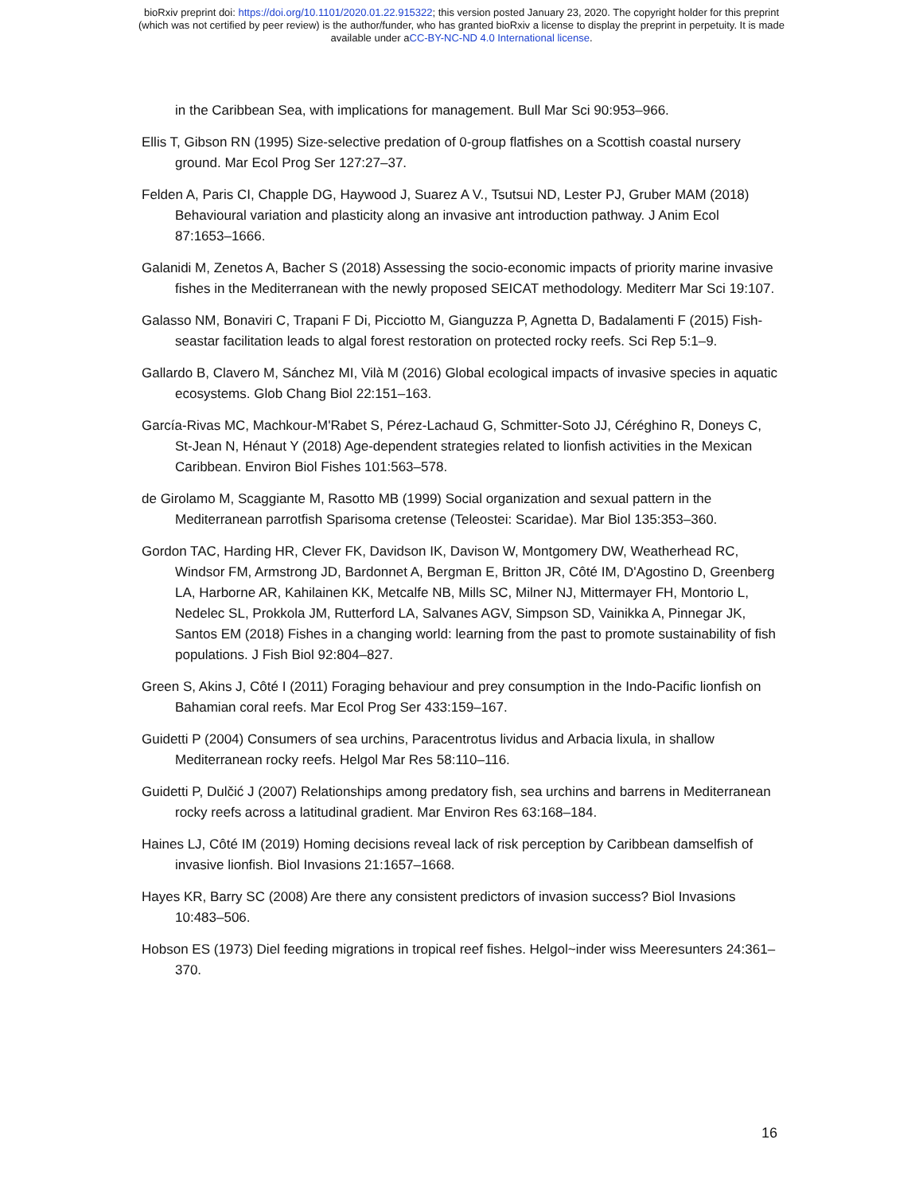bioRxiv preprint doi: https://doi.org/10.1101/2020.01.22.915322; this version posted January 23, 2020. The copyright holder for this preprint
(which was not certified by peer review) is the author/funder, who has granted bioRxiv a license to display the preprint in perpetuity. It is made
available under aCC-BY-NC-ND 4.0 International license.
in the Caribbean Sea, with implications for management. Bull Mar Sci 90:953–966.
Ellis T, Gibson RN (1995) Size-selective predation of 0-group flatfishes on a Scottish coastal nursery ground. Mar Ecol Prog Ser 127:27–37.
Felden A, Paris CI, Chapple DG, Haywood J, Suarez A V., Tsutsui ND, Lester PJ, Gruber MAM (2018) Behavioural variation and plasticity along an invasive ant introduction pathway. J Anim Ecol 87:1653–1666.
Galanidi M, Zenetos A, Bacher S (2018) Assessing the socio-economic impacts of priority marine invasive fishes in the Mediterranean with the newly proposed SEICAT methodology. Mediterr Mar Sci 19:107.
Galasso NM, Bonaviri C, Trapani F Di, Picciotto M, Gianguzza P, Agnetta D, Badalamenti F (2015) Fish-seastar facilitation leads to algal forest restoration on protected rocky reefs. Sci Rep 5:1–9.
Gallardo B, Clavero M, Sánchez MI, Vilà M (2016) Global ecological impacts of invasive species in aquatic ecosystems. Glob Chang Biol 22:151–163.
García-Rivas MC, Machkour-M'Rabet S, Pérez-Lachaud G, Schmitter-Soto JJ, Céréghino R, Doneys C, St-Jean N, Hénaut Y (2018) Age-dependent strategies related to lionfish activities in the Mexican Caribbean. Environ Biol Fishes 101:563–578.
de Girolamo M, Scaggiante M, Rasotto MB (1999) Social organization and sexual pattern in the Mediterranean parrotfish Sparisoma cretense (Teleostei: Scaridae). Mar Biol 135:353–360.
Gordon TAC, Harding HR, Clever FK, Davidson IK, Davison W, Montgomery DW, Weatherhead RC, Windsor FM, Armstrong JD, Bardonnet A, Bergman E, Britton JR, Côté IM, D'Agostino D, Greenberg LA, Harborne AR, Kahilainen KK, Metcalfe NB, Mills SC, Milner NJ, Mittermayer FH, Montorio L, Nedelec SL, Prokkola JM, Rutterford LA, Salvanes AGV, Simpson SD, Vainikka A, Pinnegar JK, Santos EM (2018) Fishes in a changing world: learning from the past to promote sustainability of fish populations. J Fish Biol 92:804–827.
Green S, Akins J, Côté I (2011) Foraging behaviour and prey consumption in the Indo-Pacific lionfish on Bahamian coral reefs. Mar Ecol Prog Ser 433:159–167.
Guidetti P (2004) Consumers of sea urchins, Paracentrotus lividus and Arbacia lixula, in shallow Mediterranean rocky reefs. Helgol Mar Res 58:110–116.
Guidetti P, Dulčić J (2007) Relationships among predatory fish, sea urchins and barrens in Mediterranean rocky reefs across a latitudinal gradient. Mar Environ Res 63:168–184.
Haines LJ, Côté IM (2019) Homing decisions reveal lack of risk perception by Caribbean damselfish of invasive lionfish. Biol Invasions 21:1657–1668.
Hayes KR, Barry SC (2008) Are there any consistent predictors of invasion success? Biol Invasions 10:483–506.
Hobson ES (1973) Diel feeding migrations in tropical reef fishes. Helgol~inder wiss Meeresunters 24:361–370.
16